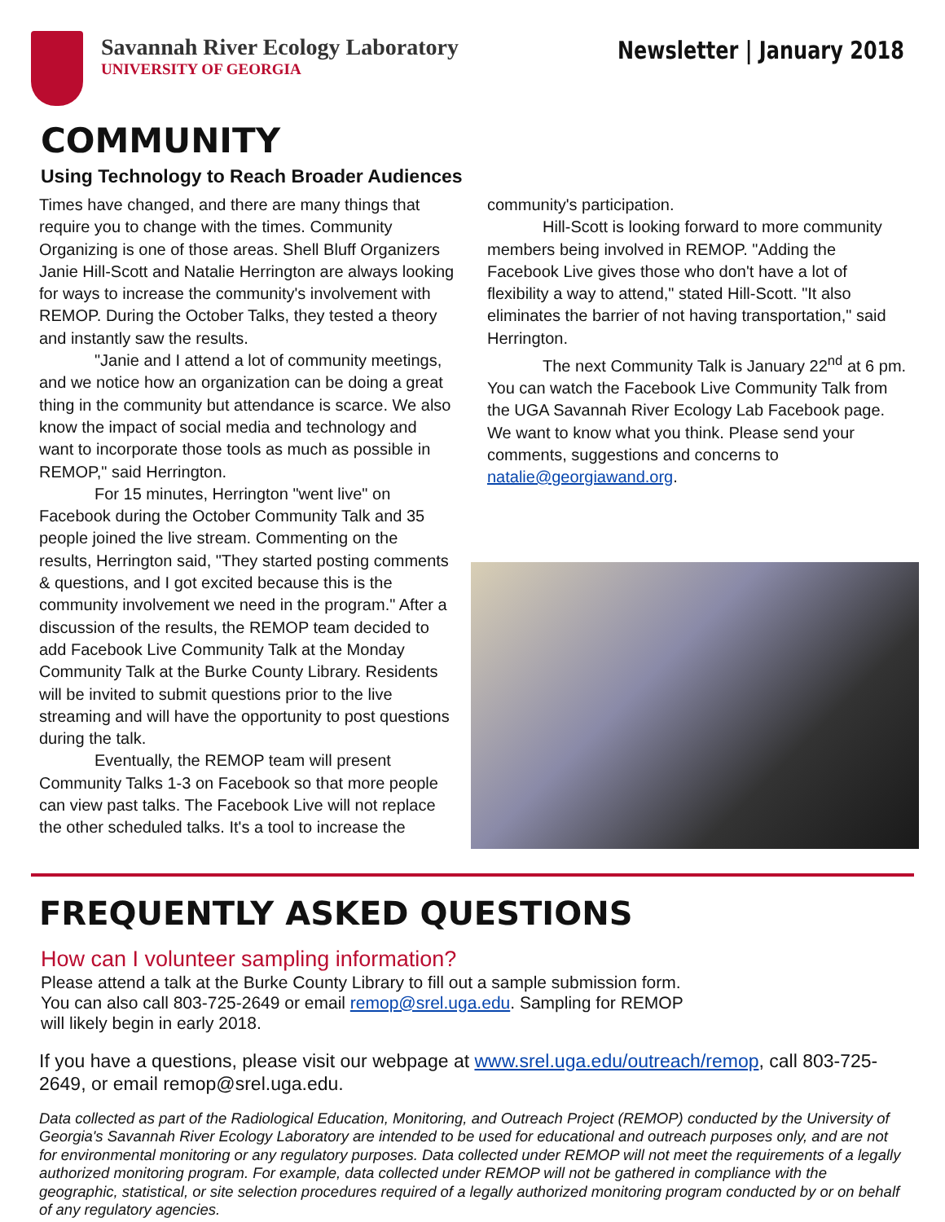Savannah River Ecology Laboratory
UNIVERSITY OF GEORGIA
Newsletter | January 2018
COMMUNITY
Using Technology to Reach Broader Audiences
Times have changed, and there are many things that require you to change with the times. Community Organizing is one of those areas. Shell Bluff Organizers Janie Hill-Scott and Natalie Herrington are always looking for ways to increase the community's involvement with REMOP. During the October Talks, they tested a theory and instantly saw the results.
"Janie and I attend a lot of community meetings, and we notice how an organization can be doing a great thing in the community but attendance is scarce. We also know the impact of social media and technology and want to incorporate those tools as much as possible in REMOP," said Herrington.
For 15 minutes, Herrington "went live" on Facebook during the October Community Talk and 35 people joined the live stream. Commenting on the results, Herrington said, "They started posting comments & questions, and I got excited because this is the community involvement we need in the program." After a discussion of the results, the REMOP team decided to add Facebook Live Community Talk at the Monday Community Talk at the Burke County Library. Residents will be invited to submit questions prior to the live streaming and will have the opportunity to post questions during the talk.
Eventually, the REMOP team will present Community Talks 1-3 on Facebook so that more people can view past talks. The Facebook Live will not replace the other scheduled talks. It's a tool to increase the
community's participation.
Hill-Scott is looking forward to more community members being involved in REMOP. "Adding the Facebook Live gives those who don't have a lot of flexibility a way to attend," stated Hill-Scott. "It also eliminates the barrier of not having transportation," said Herrington.
The next Community Talk is January 22<sup>nd</sup> at 6 pm. You can watch the Facebook Live Community Talk from the UGA Savannah River Ecology Lab Facebook page. We want to know what you think. Please send your comments, suggestions and concerns to natalie@georgiawand.org.
FREQUENTLY ASKED QUESTIONS
How can I volunteer sampling information?
Please attend a talk at the Burke County Library to fill out a sample submission form. You can also call 803-725-2649 or email remop@srel.uga.edu. Sampling for REMOP will likely begin in early 2018.
If you have a questions, please visit our webpage at www.srel.uga.edu/outreach/remop, call 803-725-2649, or email remop@srel.uga.edu.
Data collected as part of the Radiological Education, Monitoring, and Outreach Project (REMOP) conducted by the University of Georgia's Savannah River Ecology Laboratory are intended to be used for educational and outreach purposes only, and are not for environmental monitoring or any regulatory purposes. Data collected under REMOP will not meet the requirements of a legally authorized monitoring program. For example, data collected under REMOP will not be gathered in compliance with the geographic, statistical, or site selection procedures required of a legally authorized monitoring program conducted by or on behalf of any regulatory agencies.